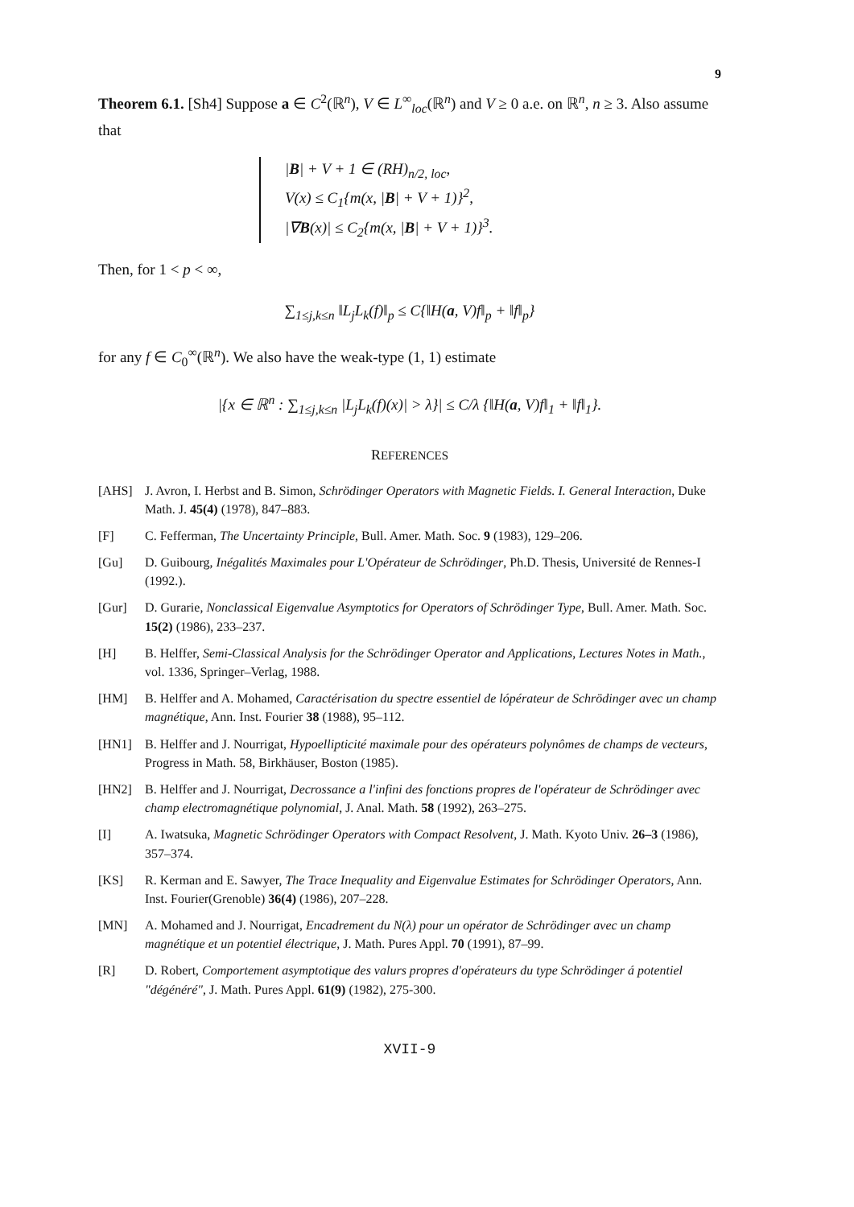9
Theorem 6.1. [Sh4] Suppose a ∈ C<sup>2</sup>(ℝ<sup>n</sup>), V ∈ L<sup>∞</sup><sub>loc</sub>(ℝ<sup>n</sup>) and V ≥ 0 a.e. on ℝ<sup>n</sup>, n ≥ 3. Also assume that
|B| + V + 1 ∈ (RH)<sub>n/2, loc</sub>,
V(x) ≤ C<sub>1</sub>{m(x, |B| + V + 1)}<sup>2</sup>,
|∇B(x)| ≤ C<sub>2</sub>{m(x, |B| + V + 1)}<sup>3</sup>.
Then, for 1 < p < ∞,
∑<sub>1≤j,k≤n</sub> ‖L<sub>j</sub>L<sub>k</sub>(f)‖<sub>p</sub> ≤ C{‖H(a, V)f‖<sub>p</sub> + ‖f‖<sub>p</sub>}
for any f ∈ C<sub>0</sub><sup>∞</sup>(ℝ<sup>n</sup>). We also have the weak-type (1, 1) estimate
|{x ∈ ℝ<sup>n</sup> : ∑<sub>1≤j,k≤n</sub> |L<sub>j</sub>L<sub>k</sub>(f)(x)| > λ}| ≤ C/λ {‖H(a, V)f‖<sub>1</sub> + ‖f‖<sub>1</sub>}.
REFERENCES
[AHS] J. Avron, I. Herbst and B. Simon, Schrödinger Operators with Magnetic Fields. I. General Interaction, Duke Math. J. 45(4) (1978), 847–883.
[F] C. Fefferman, The Uncertainty Principle, Bull. Amer. Math. Soc. 9 (1983), 129–206.
[Gu] D. Guibourg, Inégalités Maximales pour L'Opérateur de Schrödinger, Ph.D. Thesis, Université de Rennes-I (1992.).
[Gur] D. Gurarie, Nonclassical Eigenvalue Asymptotics for Operators of Schrödinger Type, Bull. Amer. Math. Soc. 15(2) (1986), 233–237.
[H] B. Helffer, Semi-Classical Analysis for the Schrödinger Operator and Applications, Lectures Notes in Math., vol. 1336, Springer–Verlag, 1988.
[HM] B. Helffer and A. Mohamed, Caractérisation du spectre essentiel de lópérateur de Schrödinger avec un champ magnétique, Ann. Inst. Fourier 38 (1988), 95–112.
[HN1] B. Helffer and J. Nourrigat, Hypoellipticité maximale pour des opérateurs polynômes de champs de vecteurs, Progress in Math. 58, Birkhäuser, Boston (1985).
[HN2] B. Helffer and J. Nourrigat, Decrossance a l'infini des fonctions propres de l'opérateur de Schrödinger avec champ electromagnétique polynomial, J. Anal. Math. 58 (1992), 263–275.
[I] A. Iwatsuka, Magnetic Schrödinger Operators with Compact Resolvent, J. Math. Kyoto Univ. 26–3 (1986), 357–374.
[KS] R. Kerman and E. Sawyer, The Trace Inequality and Eigenvalue Estimates for Schrödinger Operators, Ann. Inst. Fourier(Grenoble) 36(4) (1986), 207–228.
[MN] A. Mohamed and J. Nourrigat, Encadrement du N(λ) pour un opérator de Schrödinger avec un champ magnétique et un potentiel électrique, J. Math. Pures Appl. 70 (1991), 87–99.
[R] D. Robert, Comportement asymptotique des valurs propres d'opérateurs du type Schrödinger á potentiel "dégénéré", J. Math. Pures Appl. 61(9) (1982), 275-300.
XVII-9